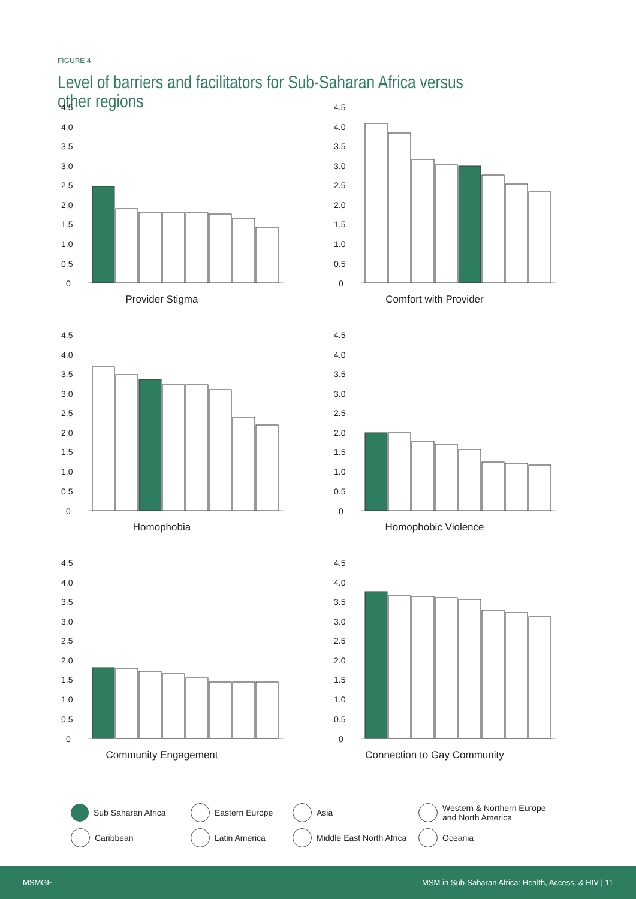FIGURE 4
Level of barriers and facilitators for Sub-Saharan Africa versus other regions
4.5
4.0
3.5
3.0
2.5
2.0
1.5
1.0
0.5
0
Provider Stigma
4.5
4.0
3.5
3.0
2.5
2.0
1.5
1.0
0.5
0
Comfort with Provider
4.5
4.0
3.5
3.0
2.5
2.0
1.5
1.0
0.5
0
Homophobia
4.5
4.0
3.5
3.0
2.5
2.0
1.5
1.0
0.5
0
Homophobic Violence
4.5
4.0
3.5
3.0
2.5
2.0
1.5
1.0
0.5
0
Community Engagement
4.5
4.0
3.5
3.0
2.5
2.0
1.5
1.0
0.5
0
Connection to Gay Community
Sub Saharan Africa
Eastern Europe
Asia
Western & Northern Europe
and North America
Caribbean
Latin America
Middle East North Africa
Oceania
MSMGF MSM in Sub-Saharan Africa: Health, Access, & HIV | 11